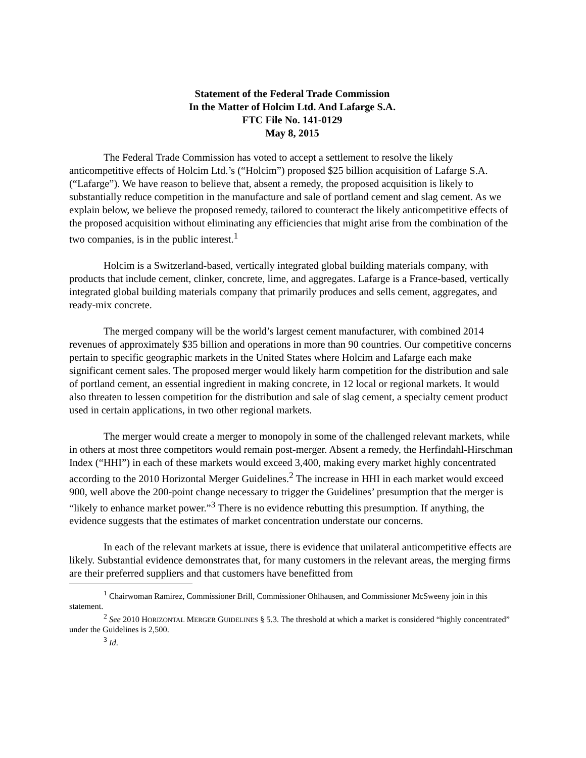Statement of the Federal Trade Commission
In the Matter of Holcim Ltd. And Lafarge S.A.
FTC File No. 141-0129
May 8, 2015
The Federal Trade Commission has voted to accept a settlement to resolve the likely anticompetitive effects of Holcim Ltd.’s (“Holcim”) proposed $25 billion acquisition of Lafarge S.A. (“Lafarge”). We have reason to believe that, absent a remedy, the proposed acquisition is likely to substantially reduce competition in the manufacture and sale of portland cement and slag cement. As we explain below, we believe the proposed remedy, tailored to counteract the likely anticompetitive effects of the proposed acquisition without eliminating any efficiencies that might arise from the combination of the two companies, is in the public interest.<sup>1</sup>
Holcim is a Switzerland-based, vertically integrated global building materials company, with products that include cement, clinker, concrete, lime, and aggregates. Lafarge is a France-based, vertically integrated global building materials company that primarily produces and sells cement, aggregates, and ready-mix concrete.
The merged company will be the world’s largest cement manufacturer, with combined 2014 revenues of approximately $35 billion and operations in more than 90 countries. Our competitive concerns pertain to specific geographic markets in the United States where Holcim and Lafarge each make significant cement sales. The proposed merger would likely harm competition for the distribution and sale of portland cement, an essential ingredient in making concrete, in 12 local or regional markets. It would also threaten to lessen competition for the distribution and sale of slag cement, a specialty cement product used in certain applications, in two other regional markets.
The merger would create a merger to monopoly in some of the challenged relevant markets, while in others at most three competitors would remain post-merger. Absent a remedy, the Herfindahl-Hirschman Index (“HHI”) in each of these markets would exceed 3,400, making every market highly concentrated according to the 2010 Horizontal Merger Guidelines.<sup>2</sup> The increase in HHI in each market would exceed 900, well above the 200-point change necessary to trigger the Guidelines’ presumption that the merger is “likely to enhance market power.”<sup>3</sup> There is no evidence rebutting this presumption. If anything, the evidence suggests that the estimates of market concentration understate our concerns.
In each of the relevant markets at issue, there is evidence that unilateral anticompetitive effects are likely. Substantial evidence demonstrates that, for many customers in the relevant areas, the merging firms are their preferred suppliers and that customers have benefitted from
<sup>1</sup> Chairwoman Ramirez, Commissioner Brill, Commissioner Ohlhausen, and Commissioner McSweeny join in this statement.
<sup>2</sup> See 2010 HORIZONTAL MERGER GUIDELINES § 5.3. The threshold at which a market is considered “highly concentrated” under the Guidelines is 2,500.
<sup>3</sup> Id.